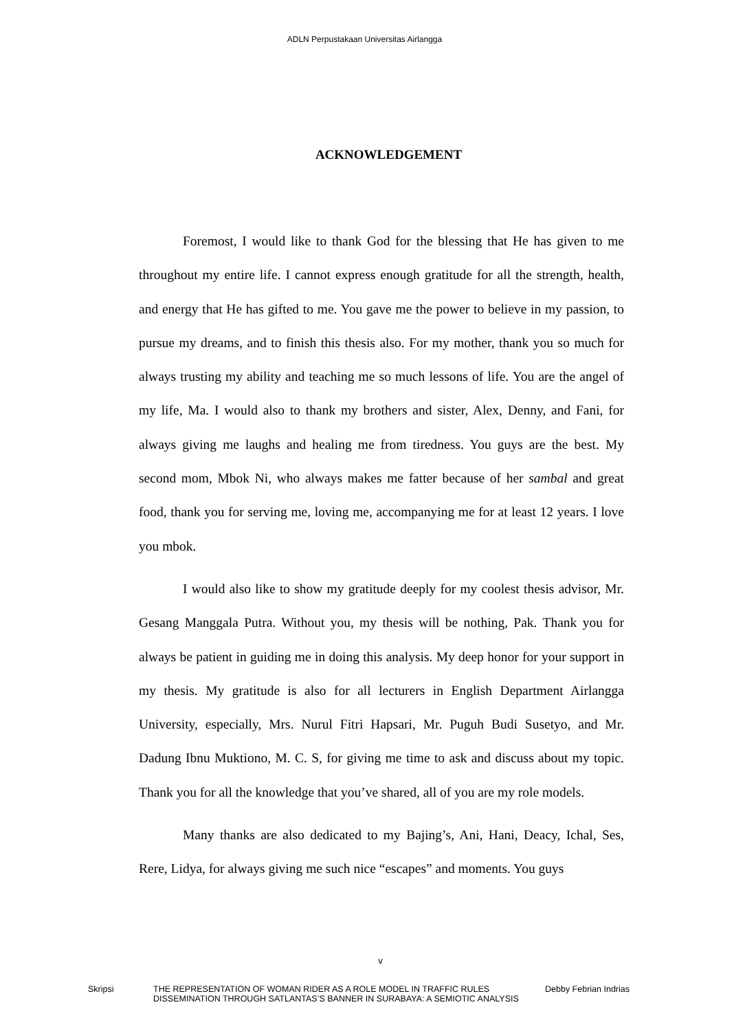ADLN Perpustakaan Universitas Airlangga
ACKNOWLEDGEMENT
Foremost, I would like to thank God for the blessing that He has given to me throughout my entire life. I cannot express enough gratitude for all the strength, health, and energy that He has gifted to me. You gave me the power to believe in my passion, to pursue my dreams, and to finish this thesis also. For my mother, thank you so much for always trusting my ability and teaching me so much lessons of life. You are the angel of my life, Ma. I would also to thank my brothers and sister, Alex, Denny, and Fani, for always giving me laughs and healing me from tiredness. You guys are the best. My second mom, Mbok Ni, who always makes me fatter because of her sambal and great food, thank you for serving me, loving me, accompanying me for at least 12 years. I love you mbok.
I would also like to show my gratitude deeply for my coolest thesis advisor, Mr. Gesang Manggala Putra. Without you, my thesis will be nothing, Pak. Thank you for always be patient in guiding me in doing this analysis. My deep honor for your support in my thesis. My gratitude is also for all lecturers in English Department Airlangga University, especially, Mrs. Nurul Fitri Hapsari, Mr. Puguh Budi Susetyo, and Mr. Dadung Ibnu Muktiono, M. C. S, for giving me time to ask and discuss about my topic. Thank you for all the knowledge that you’ve shared, all of you are my role models.
Many thanks are also dedicated to my Bajing’s, Ani, Hani, Deacy, Ichal, Ses, Rere, Lidya, for always giving me such nice “escapes” and moments. You guys
v
Skripsi THE REPRESENTATION OF WOMAN RIDER AS A ROLE MODEL IN TRAFFIC RULES DISSEMINATION THROUGH SATLANTAS’S BANNER IN SURABAYA: A SEMIOTIC ANALYSIS
Debby Febrian Indrias